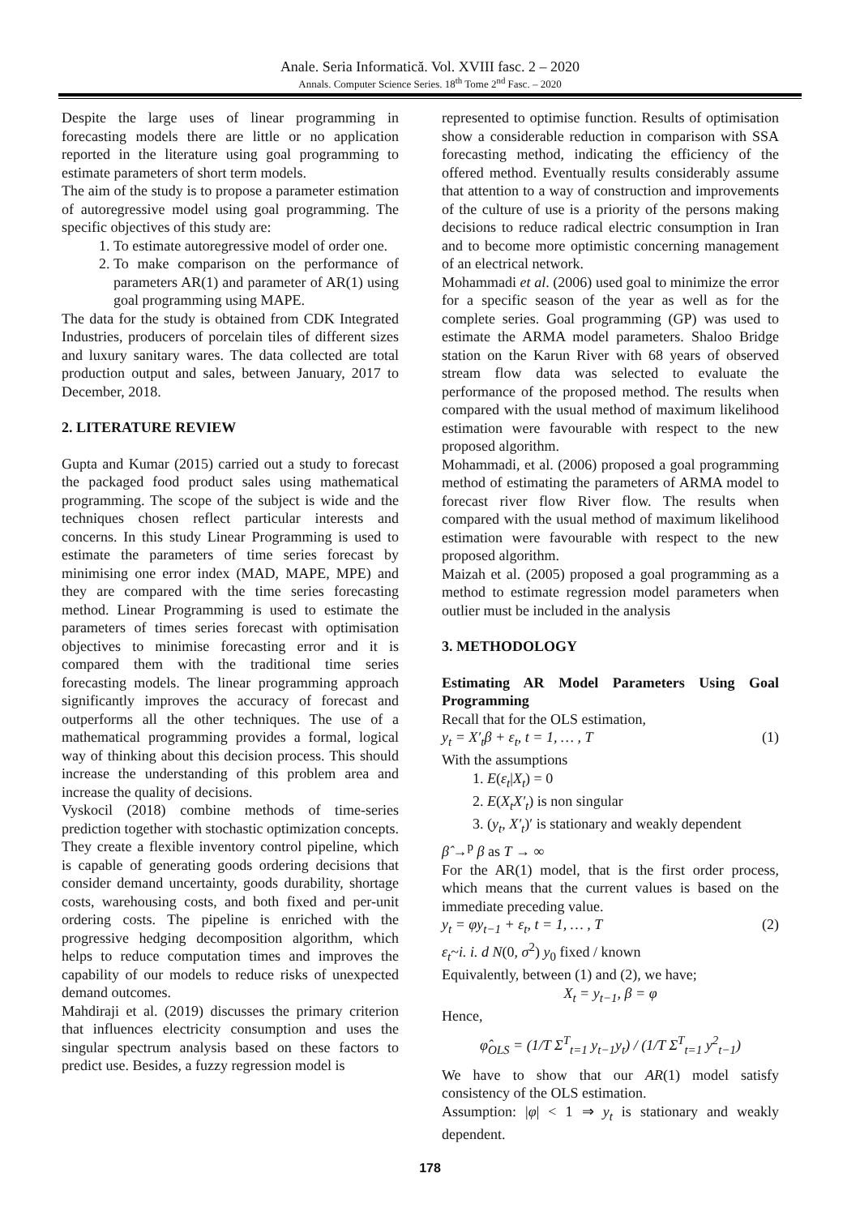Anale. Seria Informatică. Vol. XVIII fasc. 2 – 2020
Annals. Computer Science Series. 18<sup>th</sup> Tome 2<sup>nd</sup> Fasc. – 2020
Despite the large uses of linear programming in forecasting models there are little or no application reported in the literature using goal programming to estimate parameters of short term models.
The aim of the study is to propose a parameter estimation of autoregressive model using goal programming. The specific objectives of this study are:
1. To estimate autoregressive model of order one.
2. To make comparison on the performance of parameters AR(1) and parameter of AR(1) using goal programming using MAPE.
The data for the study is obtained from CDK Integrated Industries, producers of porcelain tiles of different sizes and luxury sanitary wares. The data collected are total production output and sales, between January, 2017 to December, 2018.
2. LITERATURE REVIEW
Gupta and Kumar (2015) carried out a study to forecast the packaged food product sales using mathematical programming. The scope of the subject is wide and the techniques chosen reflect particular interests and concerns. In this study Linear Programming is used to estimate the parameters of time series forecast by minimising one error index (MAD, MAPE, MPE) and they are compared with the time series forecasting method. Linear Programming is used to estimate the parameters of times series forecast with optimisation objectives to minimise forecasting error and it is compared them with the traditional time series forecasting models. The linear programming approach significantly improves the accuracy of forecast and outperforms all the other techniques. The use of a mathematical programming provides a formal, logical way of thinking about this decision process. This should increase the understanding of this problem area and increase the quality of decisions.
Vyskocil (2018) combine methods of time-series prediction together with stochastic optimization concepts. They create a flexible inventory control pipeline, which is capable of generating goods ordering decisions that consider demand uncertainty, goods durability, shortage costs, warehousing costs, and both fixed and per-unit ordering costs. The pipeline is enriched with the progressive hedging decomposition algorithm, which helps to reduce computation times and improves the capability of our models to reduce risks of unexpected demand outcomes.
Mahdiraji et al. (2019) discusses the primary criterion that influences electricity consumption and uses the singular spectrum analysis based on these factors to predict use. Besides, a fuzzy regression model is
represented to optimise function. Results of optimisation show a considerable reduction in comparison with SSA forecasting method, indicating the efficiency of the offered method. Eventually results considerably assume that attention to a way of construction and improvements of the culture of use is a priority of the persons making decisions to reduce radical electric consumption in Iran and to become more optimistic concerning management of an electrical network.
Mohammadi et al. (2006) used goal to minimize the error for a specific season of the year as well as for the complete series. Goal programming (GP) was used to estimate the ARMA model parameters. Shaloo Bridge station on the Karun River with 68 years of observed stream flow data was selected to evaluate the performance of the proposed method. The results when compared with the usual method of maximum likelihood estimation were favourable with respect to the new proposed algorithm.
Mohammadi, et al. (2006) proposed a goal programming method of estimating the parameters of ARMA model to forecast river flow River flow. The results when compared with the usual method of maximum likelihood estimation were favourable with respect to the new proposed algorithm.
Maizah et al. (2005) proposed a goal programming as a method to estimate regression model parameters when outlier must be included in the analysis
3. METHODOLOGY
Estimating AR Model Parameters Using Goal Programming
Recall that for the OLS estimation,
y<sub>t</sub> = X′<sub>t</sub>β + ε<sub>t</sub>, t = 1, … , T (1)
With the assumptions
1. E(ε<sub>t</sub>|X<sub>t</sub>) = 0
2. E(X<sub>t</sub>X′<sub>t</sub>) is non singular
3. (y<sub>t</sub>, X′<sub>t</sub>)′ is stationary and weakly dependent
β̂ →<sup>p</sup> β as T → ∞
For the AR(1) model, that is the first order process, which means that the current values is based on the immediate preceding value.
y<sub>t</sub> = φy<sub>t−1</sub> + ε<sub>t</sub>, t = 1, … , T (2)
ε<sub>t</sub>~i. i. d N(0, σ<sup>2</sup>) y<sub>0</sub> fixed / known
Equivalently, between (1) and (2), we have;
X<sub>t</sub> = y<sub>t−1</sub>, β = φ
Hence,
φ̂<sub>OLS</sub> = (1/T Σ<sup>T</sup><sub>t=1</sub> y<sub>t−1</sub>y<sub>t</sub>) / (1/T Σ<sup>T</sup><sub>t=1</sub> y<sup>2</sup><sub>t−1</sub>)
We have to show that our AR(1) model satisfy consistency of the OLS estimation.
Assumption: |φ| < 1 ⇒ y<sub>t</sub> is stationary and weakly dependent.
178